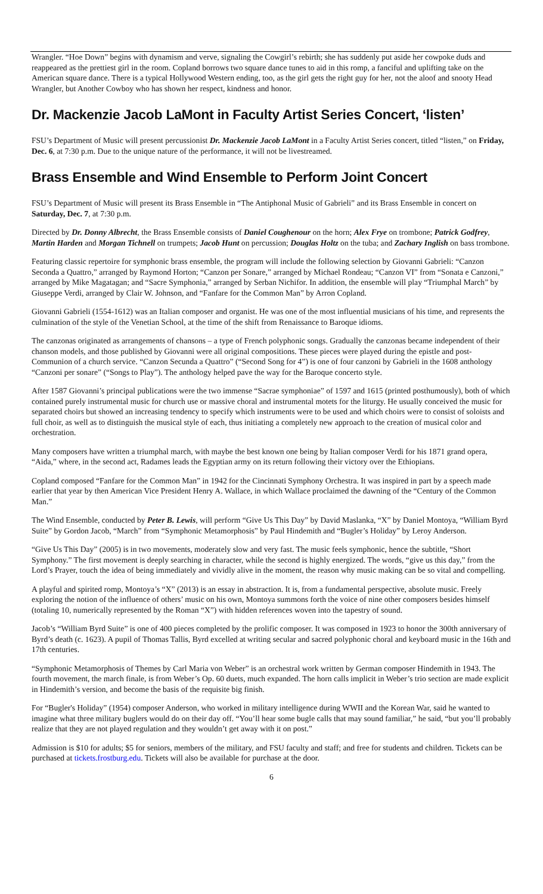Wrangler. “Hoe Down” begins with dynamism and verve, signaling the Cowgirl’s rebirth; she has suddenly put aside her cowpoke duds and reappeared as the prettiest girl in the room. Copland borrows two square dance tunes to aid in this romp, a fanciful and uplifting take on the American square dance. There is a typical Hollywood Western ending, too, as the girl gets the right guy for her, not the aloof and snooty Head Wrangler, but Another Cowboy who has shown her respect, kindness and honor.
Dr. Mackenzie Jacob LaMont in Faculty Artist Series Concert, ‘listen’
FSU’s Department of Music will present percussionist Dr. Mackenzie Jacob LaMont in a Faculty Artist Series concert, titled “listen,” on Friday, Dec. 6, at 7:30 p.m. Due to the unique nature of the performance, it will not be livestreamed.
Brass Ensemble and Wind Ensemble to Perform Joint Concert
FSU’s Department of Music will present its Brass Ensemble in “The Antiphonal Music of Gabrieli” and its Brass Ensemble in concert on Saturday, Dec. 7, at 7:30 p.m.
Directed by Dr. Donny Albrecht, the Brass Ensemble consists of Daniel Coughenour on the horn; Alex Frye on trombone; Patrick Godfrey, Martin Harden and Morgan Tichnell on trumpets; Jacob Hunt on percussion; Douglas Holtz on the tuba; and Zachary Inglish on bass trombone.
Featuring classic repertoire for symphonic brass ensemble, the program will include the following selection by Giovanni Gabrieli: “Canzon Seconda a Quattro,” arranged by Raymond Horton; “Canzon per Sonare,” arranged by Michael Rondeau; “Canzon VI” from “Sonata e Canzoni,” arranged by Mike Magatagan; and “Sacre Symphonia,” arranged by Serban Nichifor. In addition, the ensemble will play “Triumphal March” by Giuseppe Verdi, arranged by Clair W. Johnson, and “Fanfare for the Common Man” by Arron Copland.
Giovanni Gabrieli (1554-1612) was an Italian composer and organist. He was one of the most influential musicians of his time, and represents the culmination of the style of the Venetian School, at the time of the shift from Renaissance to Baroque idioms.
The canzonas originated as arrangements of chansons – a type of French polyphonic songs. Gradually the canzonas became independent of their chanson models, and those published by Giovanni were all original compositions. These pieces were played during the epistle and post-Communion of a church service. “Canzon Secunda a Quattro” (“Second Song for 4”) is one of four canzoni by Gabrieli in the 1608 anthology “Canzoni per sonare” (“Songs to Play”). The anthology helped pave the way for the Baroque concerto style.
After 1587 Giovanni’s principal publications were the two immense “Sacrae symphoniae” of 1597 and 1615 (printed posthumously), both of which contained purely instrumental music for church use or massive choral and instrumental motets for the liturgy. He usually conceived the music for separated choirs but showed an increasing tendency to specify which instruments were to be used and which choirs were to consist of soloists and full choir, as well as to distinguish the musical style of each, thus initiating a completely new approach to the creation of musical color and orchestration.
Many composers have written a triumphal march, with maybe the best known one being by Italian composer Verdi for his 1871 grand opera, “Aida,” where, in the second act, Radames leads the Egyptian army on its return following their victory over the Ethiopians.
Copland composed “Fanfare for the Common Man” in 1942 for the Cincinnati Symphony Orchestra. It was inspired in part by a speech made earlier that year by then American Vice President Henry A. Wallace, in which Wallace proclaimed the dawning of the “Century of the Common Man.”
The Wind Ensemble, conducted by Peter B. Lewis, will perform “Give Us This Day” by David Maslanka, “X” by Daniel Montoya, “William Byrd Suite” by Gordon Jacob, “March” from “Symphonic Metamorphosis” by Paul Hindemith and “Bugler’s Holiday” by Leroy Anderson.
“Give Us This Day” (2005) is in two movements, moderately slow and very fast. The music feels symphonic, hence the subtitle, “Short Symphony.” The first movement is deeply searching in character, while the second is highly energized. The words, “give us this day,” from the Lord’s Prayer, touch the idea of being immediately and vividly alive in the moment, the reason why music making can be so vital and compelling.
A playful and spirited romp, Montoya’s “X” (2013) is an essay in abstraction. It is, from a fundamental perspective, absolute music. Freely exploring the notion of the influence of others’ music on his own, Montoya summons forth the voice of nine other composers besides himself (totaling 10, numerically represented by the Roman “X”) with hidden references woven into the tapestry of sound.
Jacob’s “William Byrd Suite” is one of 400 pieces completed by the prolific composer. It was composed in 1923 to honor the 300th anniversary of Byrd’s death (c. 1623). A pupil of Thomas Tallis, Byrd excelled at writing secular and sacred polyphonic choral and keyboard music in the 16th and 17th centuries.
“Symphonic Metamorphosis of Themes by Carl Maria von Weber” is an orchestral work written by German composer Hindemith in 1943. The fourth movement, the march finale, is from Weber’s Op. 60 duets, much expanded. The horn calls implicit in Weber’s trio section are made explicit in Hindemith’s version, and become the basis of the requisite big finish.
For “Bugler's Holiday” (1954) composer Anderson, who worked in military intelligence during WWII and the Korean War, said he wanted to imagine what three military buglers would do on their day off. “You’ll hear some bugle calls that may sound familiar,” he said, “but you’ll probably realize that they are not played regulation and they wouldn’t get away with it on post.”
Admission is $10 for adults; $5 for seniors, members of the military, and FSU faculty and staff; and free for students and children. Tickets can be purchased at tickets.frostburg.edu. Tickets will also be available for purchase at the door.
6